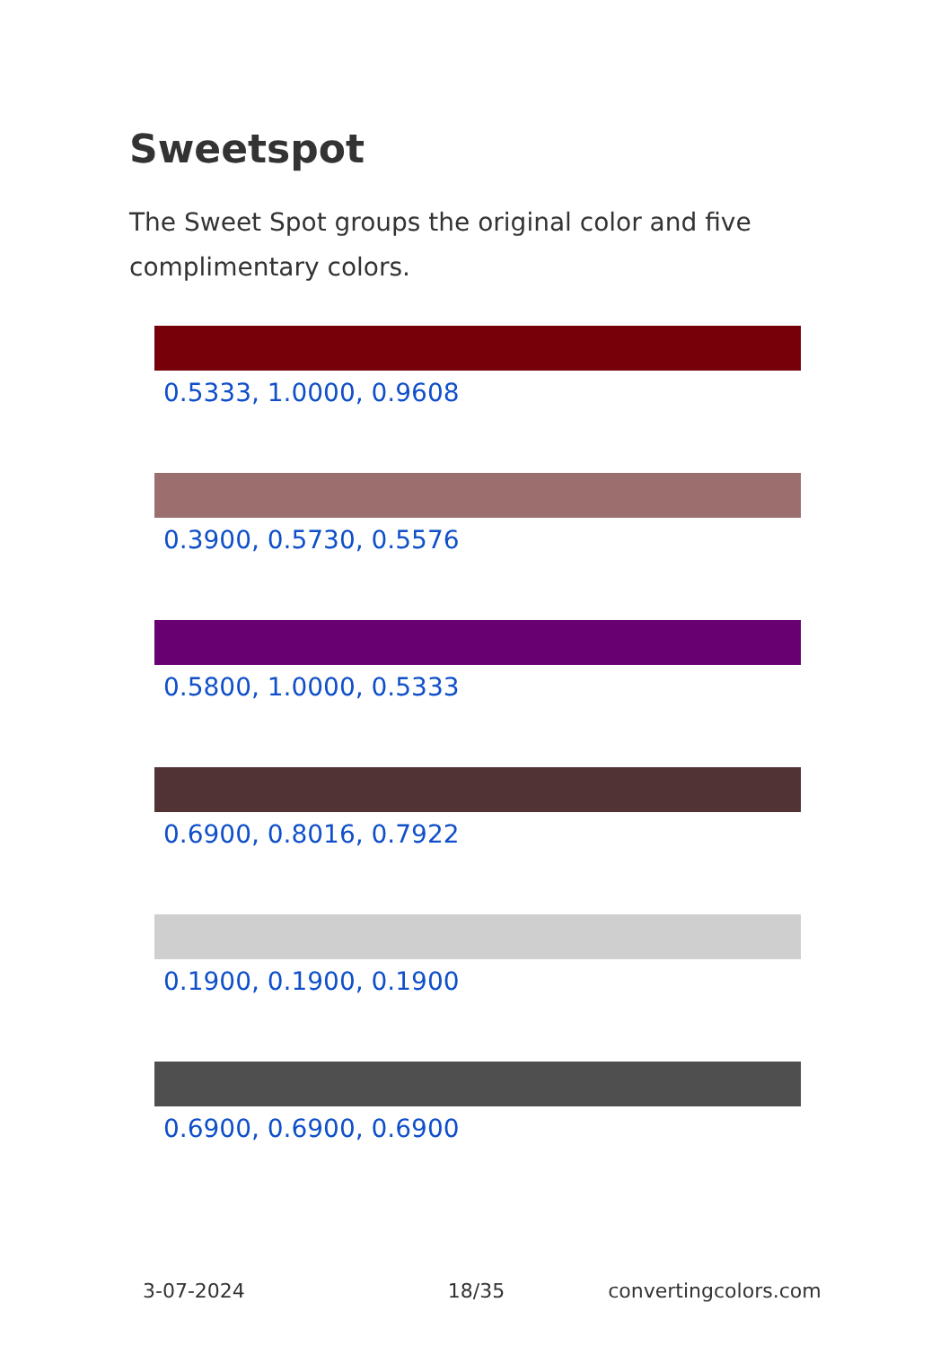Sweetspot
The Sweet Spot groups the original color and five complimentary colors.
0.5333, 1.0000, 0.9608
0.3900, 0.5730, 0.5576
0.5800, 1.0000, 0.5333
0.6900, 0.8016, 0.7922
0.1900, 0.1900, 0.1900
0.6900, 0.6900, 0.6900
3-07-2024 18/35 convertingcolors.com